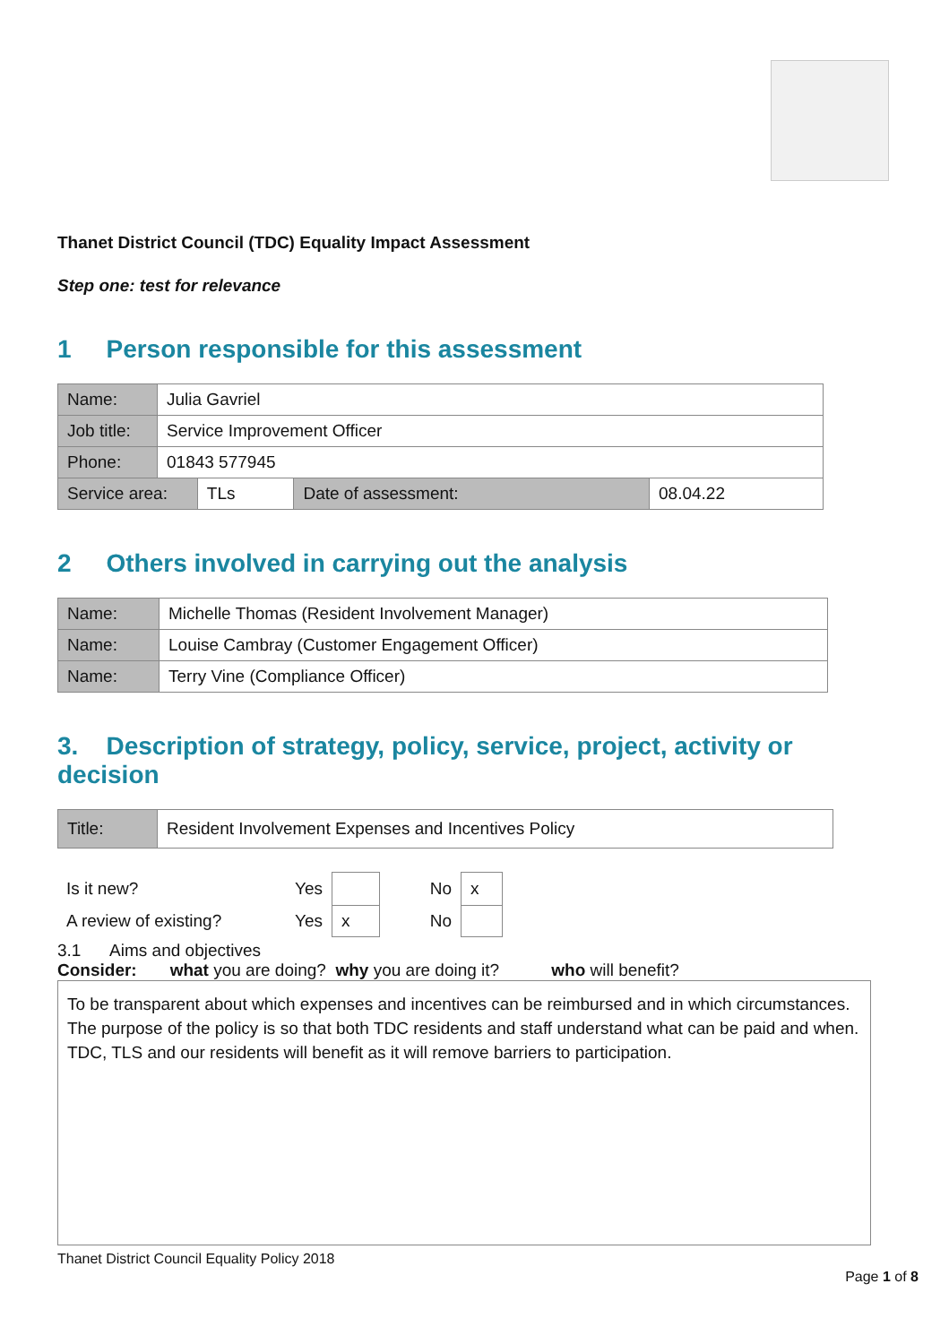Thanet District Council (TDC) Equality Impact Assessment
Step one: test for relevance
1 Person responsible for this assessment
| Name: | Julia Gavriel | | | |
| Job title: | Service Improvement Officer | | | |
| Phone: | 01843 577945 | | | |
| Service area: | | TLs | Date of assessment: | 08.04.22 |
2 Others involved in carrying out the analysis
| Name: | Michelle Thomas (Resident Involvement Manager) |
| Name: | Louise Cambray (Customer Engagement Officer) |
| Name: | Terry Vine (Compliance Officer) |
3. Description of strategy, policy, service, project, activity or decision
| Title: | Resident Involvement Expenses and Incentives Policy |
| Is it new? | Yes | | No | x |
| A review of existing? | Yes | x | No | |
3.1 Aims and objectives
Consider: what you are doing? why you are doing it? who will benefit?
To be transparent about which expenses and incentives can be reimbursed and in which circumstances.
The purpose of the policy is so that both TDC residents and staff understand what can be paid and when.
TDC, TLS and our residents will benefit as it will remove barriers to participation.
Thanet District Council Equality Policy 2018
Page 1 of 8